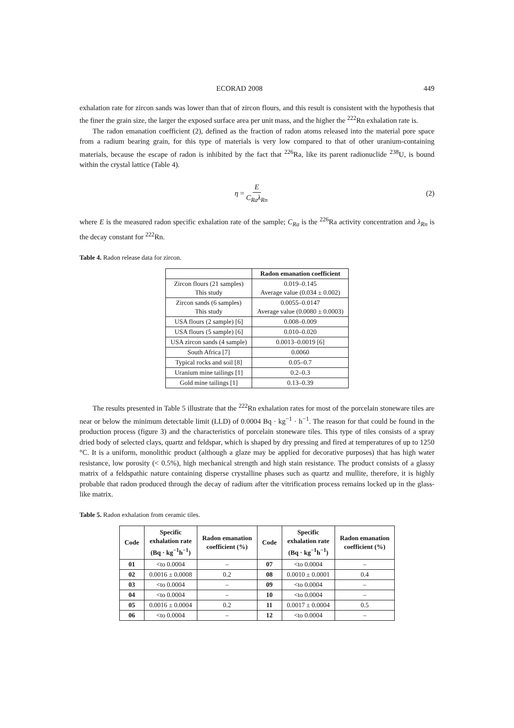ECORAD 2008 449
exhalation rate for zircon sands was lower than that of zircon flours, and this result is consistent with the hypothesis that the finer the grain size, the larger the exposed surface area per unit mass, and the higher the <sup>222</sup>Rn exhalation rate is.
The radon emanation coefficient (2), defined as the fraction of radon atoms released into the material pore space from a radium bearing grain, for this type of materials is very low compared to that of other uranium-containing materials, because the escape of radon is inhibited by the fact that <sup>226</sup>Ra, like its parent radionuclide <sup>238</sup>U, is bound within the crystal lattice (Table 4).
η = E C<sub>Ra</sub>λ<sub>Rn</sub> (2)
where E is the measured radon specific exhalation rate of the sample; C<sub>Ra</sub> is the <sup>226</sup>Ra activity concentration and λ<sub>Rn</sub> is the decay constant for <sup>222</sup>Rn.
Table 4. Radon release data for zircon.
| | Radon emanation coefficient |
| --- | --- |
| Zircon flours (21 samples) This study | 0.019–0.145 Average value (0.034 ± 0.002) |
| Zircon sands (6 samples) This study | 0.0055–0.0147 Average value (0.0080 ± 0.0003) |
| USA flours (2 sample) [6] | 0.008–0.009 |
| USA flours (5 sample) [6] | 0.010–0.020 |
| USA zircon sands (4 sample) | 0.0013–0.0019 [6] |
| South Africa [7] | 0.0060 |
| Typical rocks and soil [8] | 0.05–0.7 |
| Uranium mine tailings [1] | 0.2–0.3 |
| Gold mine tailings [1] | 0.13–0.39 |
The results presented in Table 5 illustrate that the <sup>222</sup>Rn exhalation rates for most of the porcelain stoneware tiles are near or below the minimum detectable limit (LLD) of 0.0004 Bq · kg<sup>−1</sup> · h<sup>−1</sup>. The reason for that could be found in the production process (figure 3) and the characteristics of porcelain stoneware tiles. This type of tiles consists of a spray dried body of selected clays, quartz and feldspar, which is shaped by dry pressing and fired at temperatures of up to 1250 °C. It is a uniform, monolithic product (although a glaze may be applied for decorative purposes) that has high water resistance, low porosity (< 0.5%), high mechanical strength and high stain resistance. The product consists of a glassy matrix of a feldspathic nature containing disperse crystalline phases such as quartz and mullite, therefore, it is highly probable that radon produced through the decay of radium after the vitrification process remains locked up in the glass-like matrix.
Table 5. Radon exhalation from ceramic tiles.
| Code | Specific exhalation rate (Bq · kg<sup>−1</sup>h<sup>−1</sup>) | Radon emanation coefficient (%) | Code | Specific exhalation rate (Bq · kg<sup>−1</sup>h<sup>−1</sup>) | Radon emanation coefficient (%) |
| --- | --- | --- | --- | --- | --- |
| 01 | <to 0.0004 | – | 07 | <to 0.0004 | – |
| 02 | 0.0016 ± 0.0008 | 0.2 | 08 | 0.0010 ± 0.0001 | 0.4 |
| 03 | <to 0.0004 | – | 09 | <to 0.0004 | – |
| 04 | <to 0.0004 | – | 10 | <to 0.0004 | – |
| 05 | 0.0016 ± 0.0004 | 0.2 | 11 | 0.0017 ± 0.0004 | 0.5 |
| 06 | <to 0.0004 | – | 12 | <to 0.0004 | – |